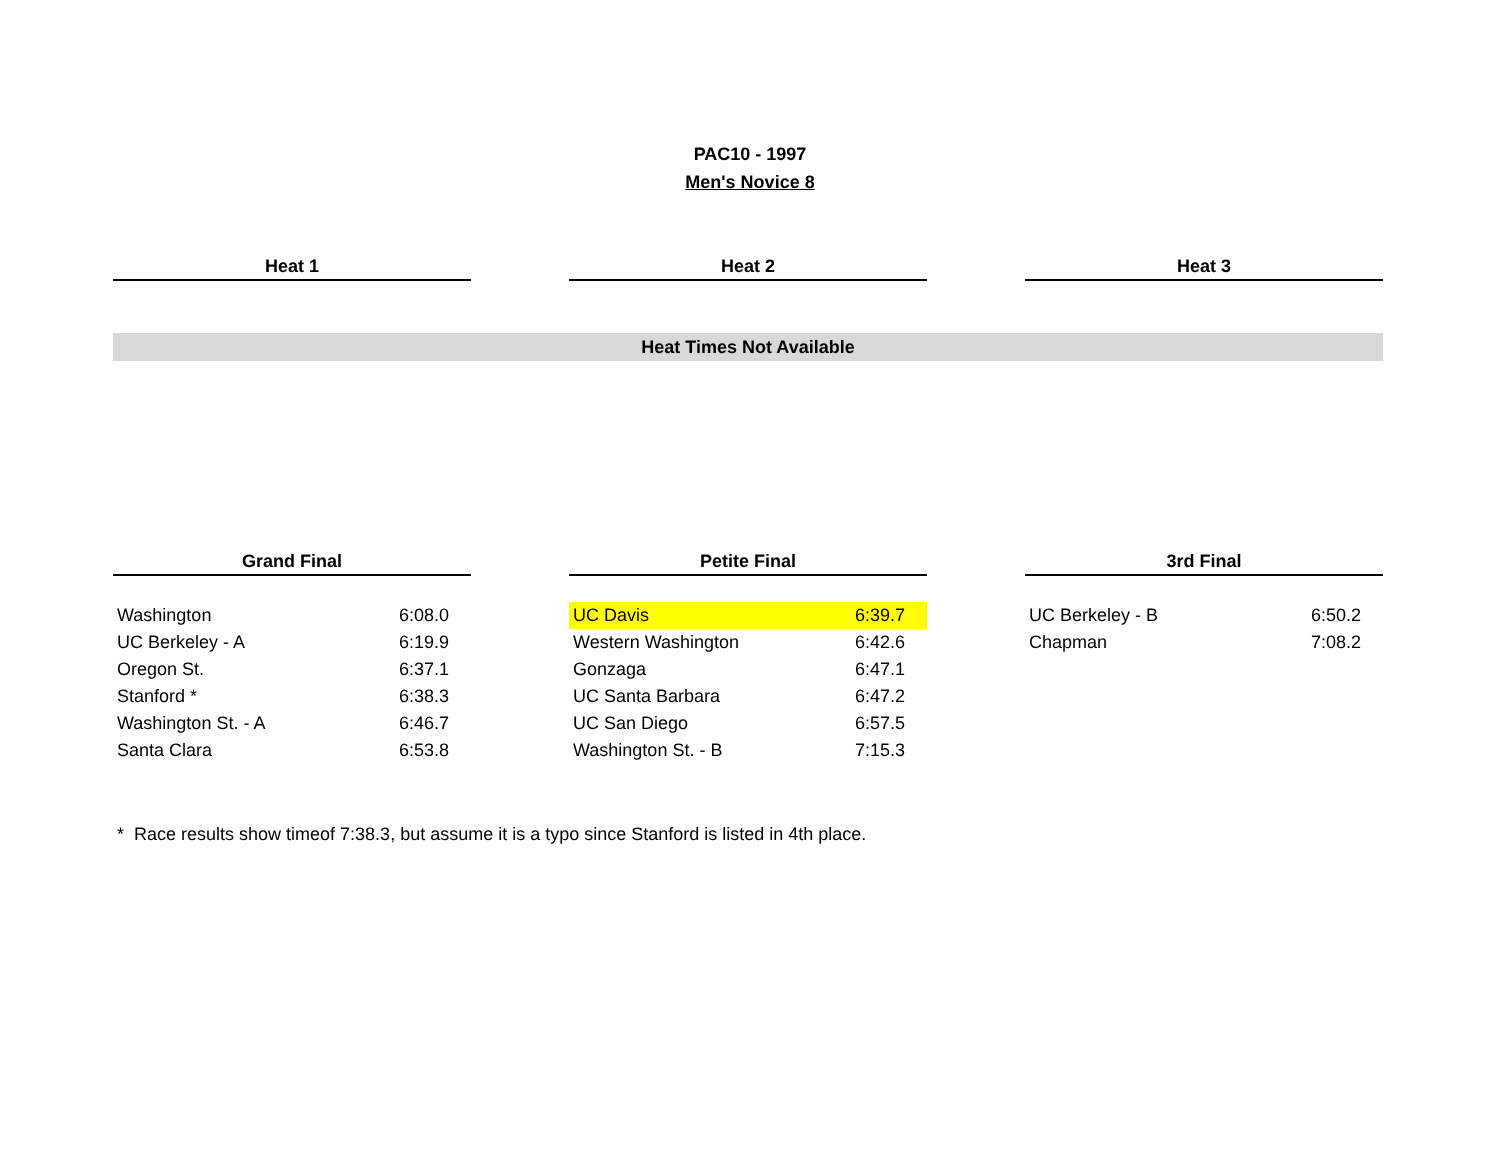PAC10 - 1997
Men's Novice 8
Heat 1 Heat 2 Heat 3
Heat Times Not Available
Grand Final
| Washington | 6:08.0 |
| UC Berkeley - A | 6:19.9 |
| Oregon St. | 6:37.1 |
| Stanford * | 6:38.3 |
| Washington St. - A | 6:46.7 |
| Santa Clara | 6:53.8 |
Petite Final
| UC Davis | 6:39.7 |
| Western Washington | 6:42.6 |
| Gonzaga | 6:47.1 |
| UC Santa Barbara | 6:47.2 |
| UC San Diego | 6:57.5 |
| Washington St. - B | 7:15.3 |
3rd Final
| UC Berkeley - B | 6:50.2 |
| Chapman | 7:08.2 |
* Race results show timeof 7:38.3, but assume it is a typo since Stanford is listed in 4th place.